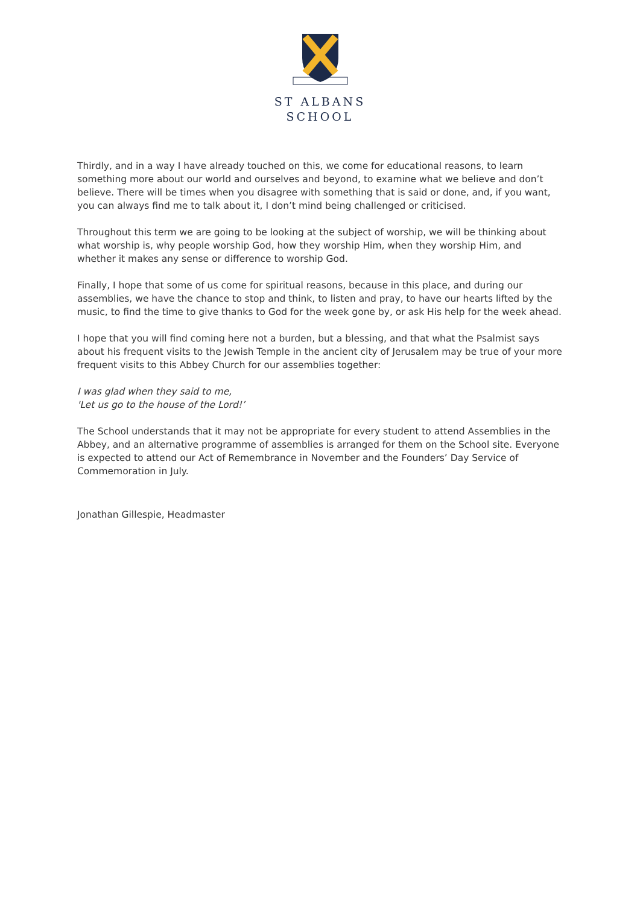ST ALBANS
SCHOOL
Thirdly, and in a way I have already touched on this, we come for educational reasons, to learn something more about our world and ourselves and beyond, to examine what we believe and don’t believe. There will be times when you disagree with something that is said or done, and, if you want, you can always find me to talk about it, I don’t mind being challenged or criticised.
Throughout this term we are going to be looking at the subject of worship, we will be thinking about what worship is, why people worship God, how they worship Him, when they worship Him, and whether it makes any sense or difference to worship God.
Finally, I hope that some of us come for spiritual reasons, because in this place, and during our assemblies, we have the chance to stop and think, to listen and pray, to have our hearts lifted by the music, to find the time to give thanks to God for the week gone by, or ask His help for the week ahead.
I hope that you will find coming here not a burden, but a blessing, and that what the Psalmist says about his frequent visits to the Jewish Temple in the ancient city of Jerusalem may be true of your more frequent visits to this Abbey Church for our assemblies together:
I was glad when they said to me,
'Let us go to the house of the Lord!’
The School understands that it may not be appropriate for every student to attend Assemblies in the Abbey, and an alternative programme of assemblies is arranged for them on the School site. Everyone is expected to attend our Act of Remembrance in November and the Founders’ Day Service of Commemoration in July.
Jonathan Gillespie, Headmaster